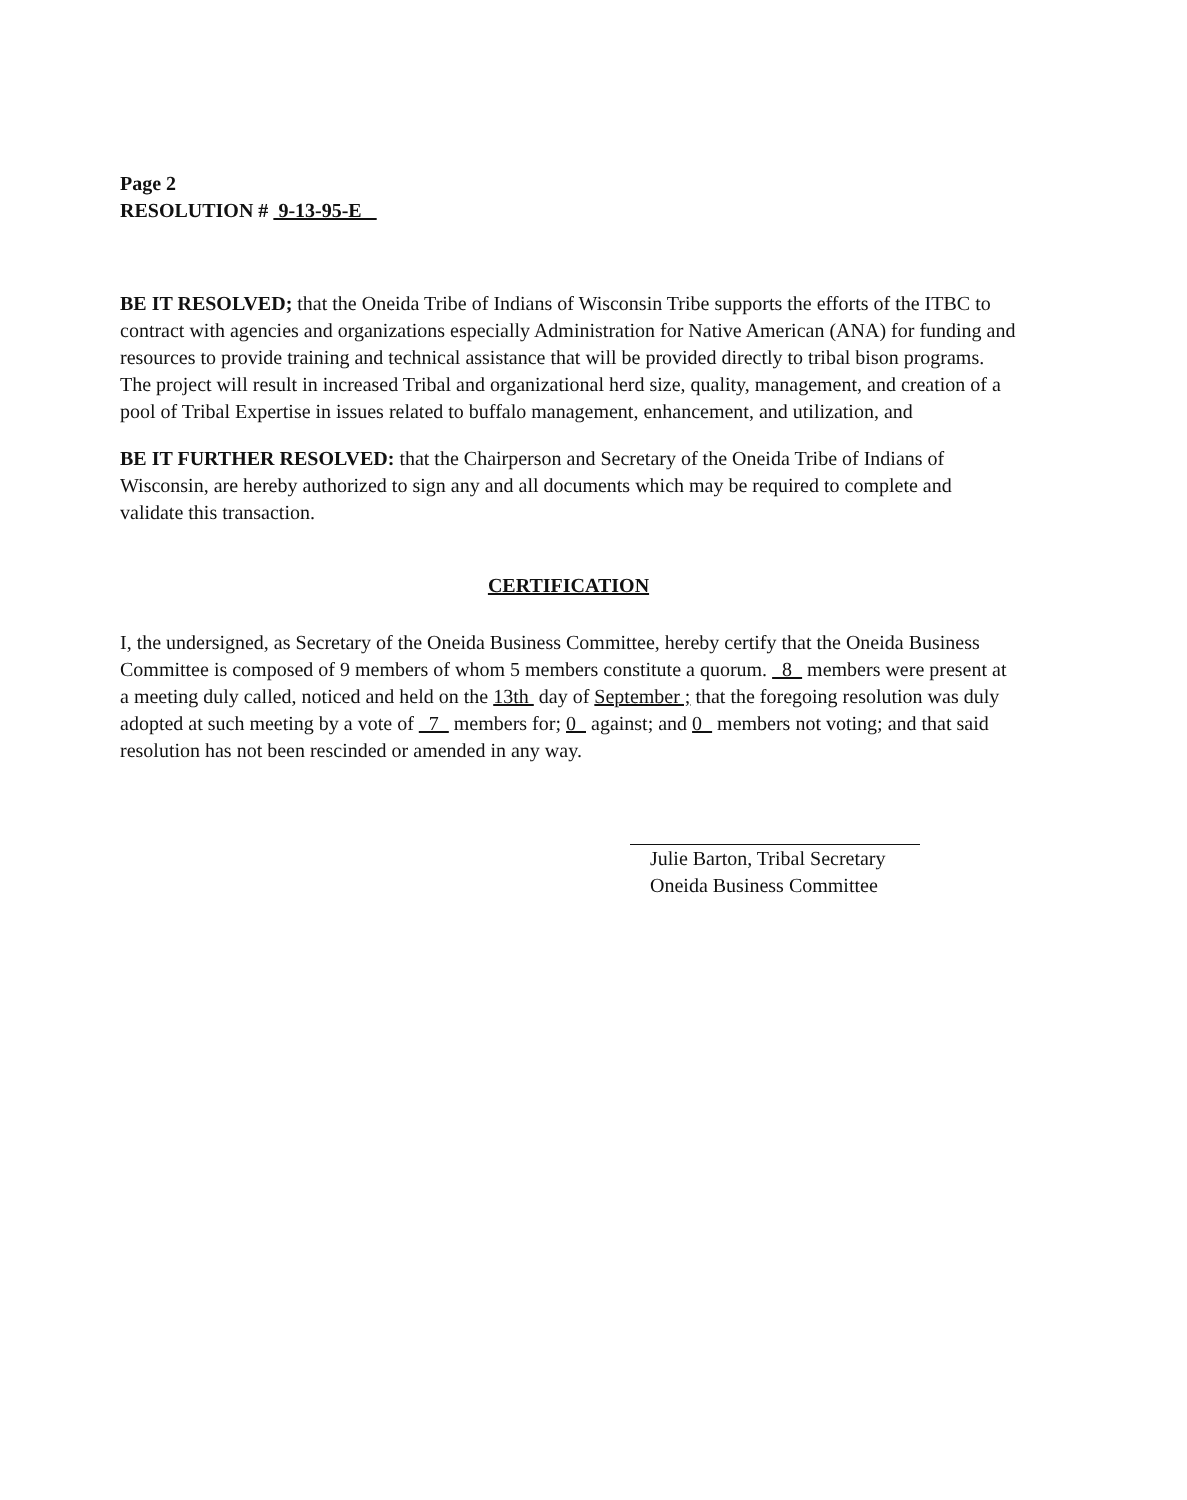Page 2
RESOLUTION # 9-13-95-E
BE IT RESOLVED; that the Oneida Tribe of Indians of Wisconsin Tribe supports the efforts of the ITBC to contract with agencies and organizations especially Administration for Native American (ANA) for funding and resources to provide training and technical assistance that will be provided directly to tribal bison programs. The project will result in increased Tribal and organizational herd size, quality, management, and creation of a pool of Tribal Expertise in issues related to buffalo management, enhancement, and utilization, and
BE IT FURTHER RESOLVED: that the Chairperson and Secretary of the Oneida Tribe of Indians of Wisconsin, are hereby authorized to sign any and all documents which may be required to complete and validate this transaction.
CERTIFICATION
I, the undersigned, as Secretary of the Oneida Business Committee, hereby certify that the Oneida Business Committee is composed of 9 members of whom 5 members constitute a quorum. 8 members were present at a meeting duly called, noticed and held on the 13th day of September ; that the foregoing resolution was duly adopted at such meeting by a vote of 7 members for; 0 against; and 0 members not voting; and that said resolution has not been rescinded or amended in any way.
Julie Barton, Tribal Secretary
Oneida Business Committee